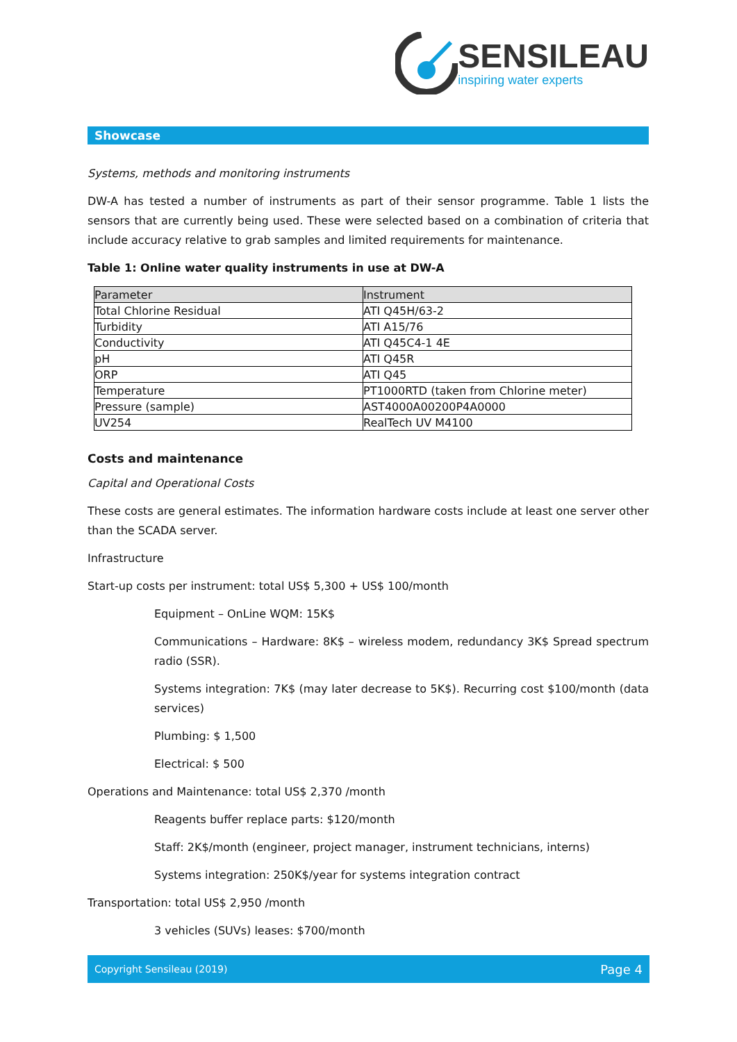SENSILEAU
inspiring water experts
Showcase
Systems, methods and monitoring instruments
DW-A has tested a number of instruments as part of their sensor programme. Table 1 lists the sensors that are currently being used. These were selected based on a combination of criteria that include accuracy relative to grab samples and limited requirements for maintenance.
Table 1: Online water quality instruments in use at DW-A
| Parameter | Instrument |
| Total Chlorine Residual | ATI Q45H/63-2 |
| Turbidity | ATI A15/76 |
| Conductivity | ATI Q45C4-1 4E |
| pH | ATI Q45R |
| ORP | ATI Q45 |
| Temperature | PT1000RTD (taken from Chlorine meter) |
| Pressure (sample) | AST4000A00200P4A0000 |
| UV254 | RealTech UV M4100 |
Costs and maintenance
Capital and Operational Costs
These costs are general estimates. The information hardware costs include at least one server other than the SCADA server.
Infrastructure
Start-up costs per instrument: total US$ 5,300 + US$ 100/month
Equipment – OnLine WQM: 15K$
Communications – Hardware: 8K$ – wireless modem, redundancy 3K$ Spread spectrum radio (SSR).
Systems integration: 7K$ (may later decrease to 5K$). Recurring cost $100/month (data services)
Plumbing: $ 1,500
Electrical: $ 500
Operations and Maintenance: total US$ 2,370 /month
Reagents buffer replace parts: $120/month
Staff: 2K$/month (engineer, project manager, instrument technicians, interns)
Systems integration: 250K$/year for systems integration contract
Transportation: total US$ 2,950 /month
3 vehicles (SUVs) leases: $700/month
Copyright Sensileau (2019) Page 4